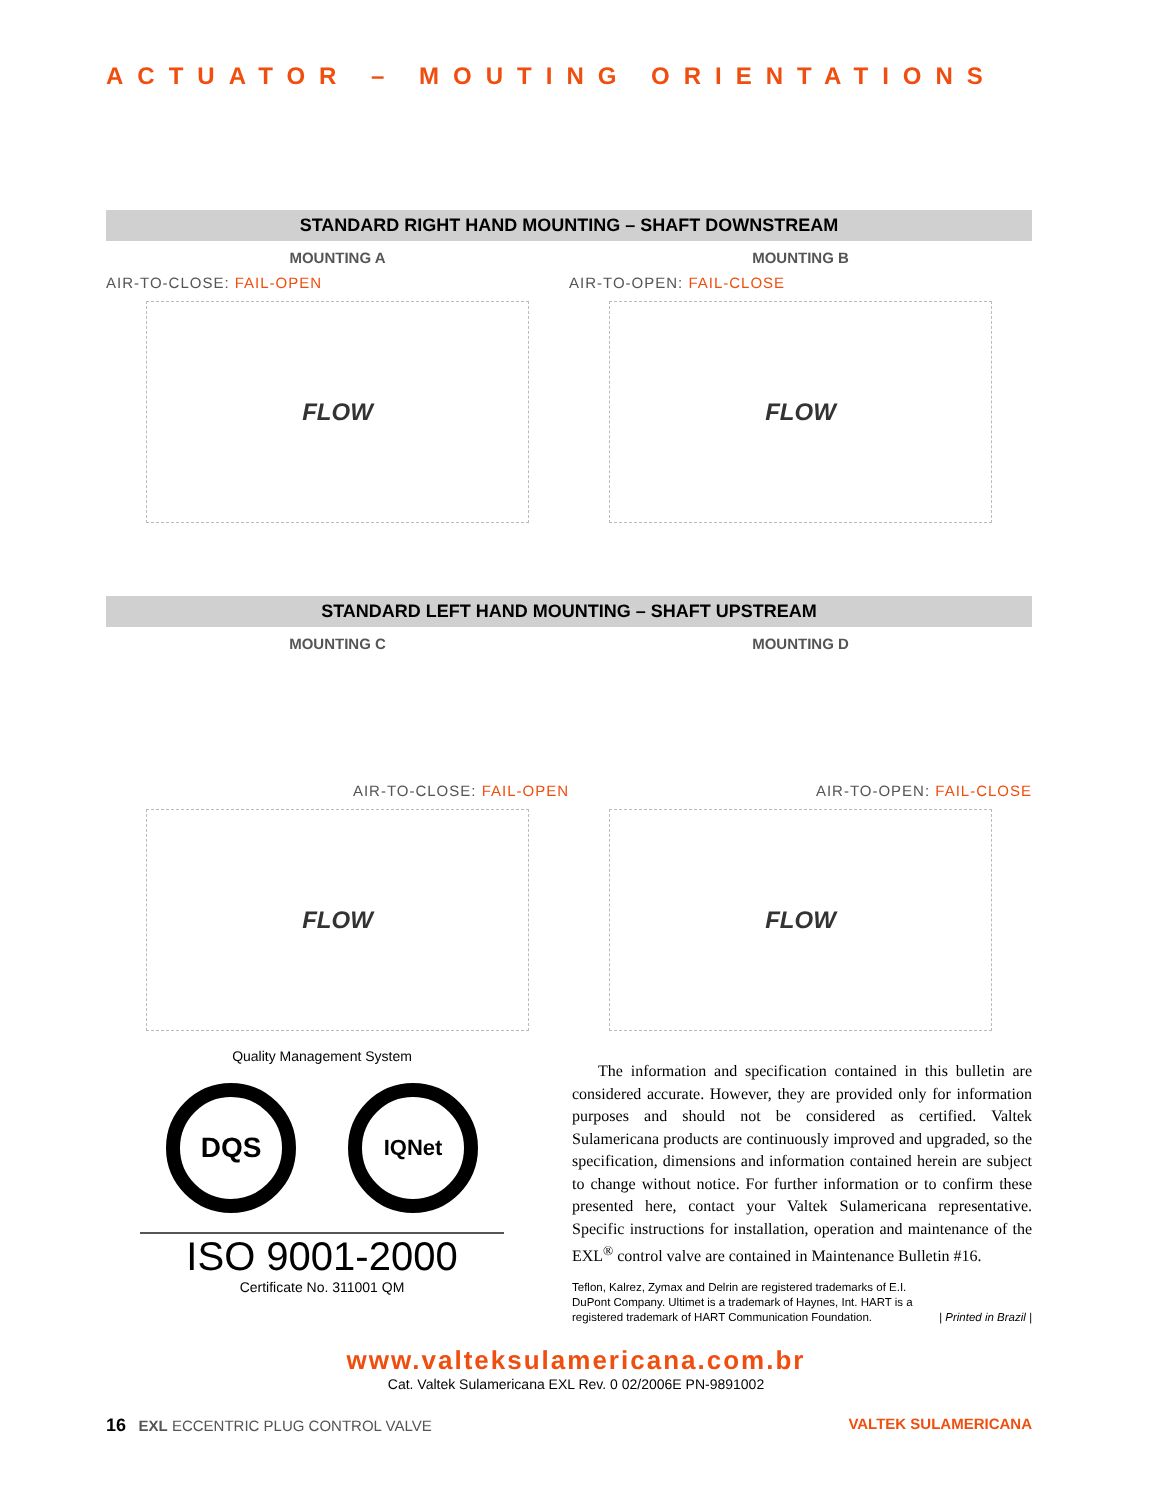ACTUATOR – MOUTING ORIENTATIONS
STANDARD RIGHT HAND MOUNTING – SHAFT DOWNSTREAM
MOUNTING A
AIR-TO-CLOSE: FAIL-OPEN
FLOW
MOUNTING B
AIR-TO-OPEN: FAIL-CLOSE
FLOW
STANDARD LEFT HAND MOUNTING – SHAFT UPSTREAM
MOUNTING C
AIR-TO-CLOSE: FAIL-OPEN
FLOW
MOUNTING D
AIR-TO-OPEN: FAIL-CLOSE
FLOW
Quality Management System
DQS
IQNet
ISO 9001-2000
Certificate No. 311001 QM
The information and specification contained in this bulletin are considered accurate. However, they are provided only for information purposes and should not be considered as certified. Valtek Sulamericana products are continuously improved and upgraded, so the specification, dimensions and information contained herein are subject to change without notice. For further information or to confirm these presented here, contact your Valtek Sulamericana representative. Specific instructions for installation, operation and maintenance of the EXL<sup>®</sup> control valve are contained in Maintenance Bulletin #16.
Teflon, Kalrez, Zymax and Delrin are registered trademarks of E.I. DuPont Company. Ultimet is a trademark of Haynes, Int. HART is a registered trademark of HART Communication Foundation.
| Printed in Brazil |
www.valteksulamericana.com.br
Cat. Valtek Sulamericana EXL Rev. 0 02/2006E PN-9891002
16 EXL ECCENTRIC PLUG CONTROL VALVE
VALTEK SULAMERICANA